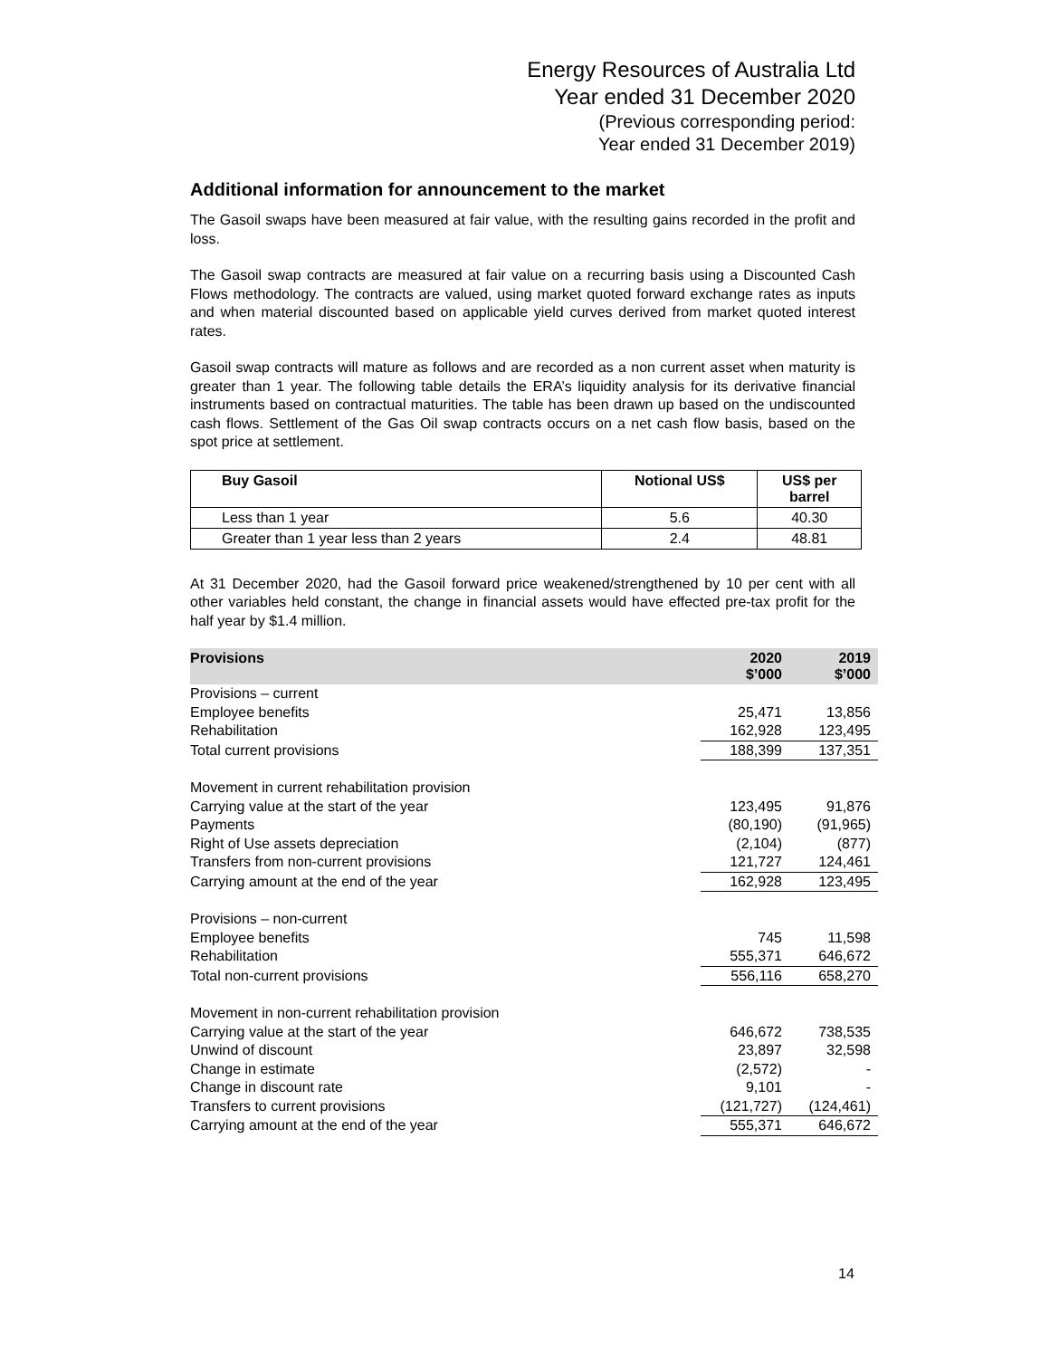Energy Resources of Australia Ltd
Year ended 31 December 2020
(Previous corresponding period:
Year ended 31 December 2019)
Additional information for announcement to the market
The Gasoil swaps have been measured at fair value, with the resulting gains recorded in the profit and loss.
The Gasoil swap contracts are measured at fair value on a recurring basis using a Discounted Cash Flows methodology. The contracts are valued, using market quoted forward exchange rates as inputs and when material discounted based on applicable yield curves derived from market quoted interest rates.
Gasoil swap contracts will mature as follows and are recorded as a non current asset when maturity is greater than 1 year. The following table details the ERA’s liquidity analysis for its derivative financial instruments based on contractual maturities. The table has been drawn up based on the undiscounted cash flows. Settlement of the Gas Oil swap contracts occurs on a net cash flow basis, based on the spot price at settlement.
| Buy Gasoil | Notional US$ | US$ per barrel |
| --- | --- | --- |
| Less than 1 year | 5.6 | 40.30 |
| Greater than 1 year less than 2 years | 2.4 | 48.81 |
At 31 December 2020, had the Gasoil forward price weakened/strengthened by 10 per cent with all other variables held constant, the change in financial assets would have effected pre-tax profit for the half year by $1.4 million.
| Provisions | 2020 $’000 | 2019 $’000 |
| --- | --- | --- |
| Provisions – current | | |
| Employee benefits | 25,471 | 13,856 |
| Rehabilitation | 162,928 | 123,495 |
| Total current provisions | 188,399 | 137,351 |
| Movement in current rehabilitation provision | | |
| Carrying value at the start of the year | 123,495 | 91,876 |
| Payments | (80,190) | (91,965) |
| Right of Use assets depreciation | (2,104) | (877) |
| Transfers from non-current provisions | 121,727 | 124,461 |
| Carrying amount at the end of the year | 162,928 | 123,495 |
| Provisions – non-current | | |
| Employee benefits | 745 | 11,598 |
| Rehabilitation | 555,371 | 646,672 |
| Total non-current provisions | 556,116 | 658,270 |
| Movement in non-current rehabilitation provision | | |
| Carrying value at the start of the year | 646,672 | 738,535 |
| Unwind of discount | 23,897 | 32,598 |
| Change in estimate | (2,572) | - |
| Change in discount rate | 9,101 | - |
| Transfers to current provisions | (121,727) | (124,461) |
| Carrying amount at the end of the year | 555,371 | 646,672 |
14